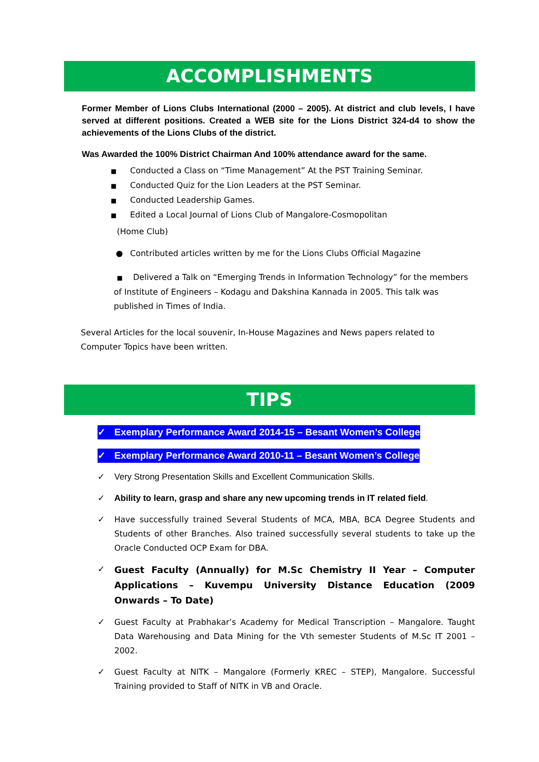ACCOMPLISHMENTS
Former Member of Lions Clubs International (2000 – 2005). At district and club levels, I have served at different positions. Created a WEB site for the Lions District 324-d4 to show the achievements of the Lions Clubs of the district.
Was Awarded the 100% District Chairman And 100% attendance award for the same.
■ Conducted a Class on “Time Management” At the PST Training Seminar.
■ Conducted Quiz for the Lion Leaders at the PST Seminar.
■ Conducted Leadership Games.
■ Edited a Local Journal of Lions Club of Mangalore-Cosmopolitan
(Home Club)
● Contributed articles written by me for the Lions Clubs Official Magazine
■ Delivered a Talk on “Emerging Trends in Information Technology” for the members of Institute of Engineers – Kodagu and Dakshina Kannada in 2005. This talk was published in Times of India.
Several Articles for the local souvenir, In-House Magazines and News papers related to Computer Topics have been written.
TIPS
✓ Exemplary Performance Award 2014-15 – Besant Women’s College
✓ Exemplary Performance Award 2010-11 – Besant Women’s College
✓ Very Strong Presentation Skills and Excellent Communication Skills.
✓ Ability to learn, grasp and share any new upcoming trends in IT related field.
✓ Have successfully trained Several Students of MCA, MBA, BCA Degree Students and Students of other Branches. Also trained successfully several students to take up the Oracle Conducted OCP Exam for DBA.
✓ Guest Faculty (Annually) for M.Sc Chemistry II Year – Computer Applications – Kuvempu University Distance Education (2009 Onwards – To Date)
✓ Guest Faculty at Prabhakar’s Academy for Medical Transcription – Mangalore. Taught Data Warehousing and Data Mining for the Vth semester Students of M.Sc IT 2001 – 2002.
✓ Guest Faculty at NITK – Mangalore (Formerly KREC – STEP), Mangalore. Successful Training provided to Staff of NITK in VB and Oracle.